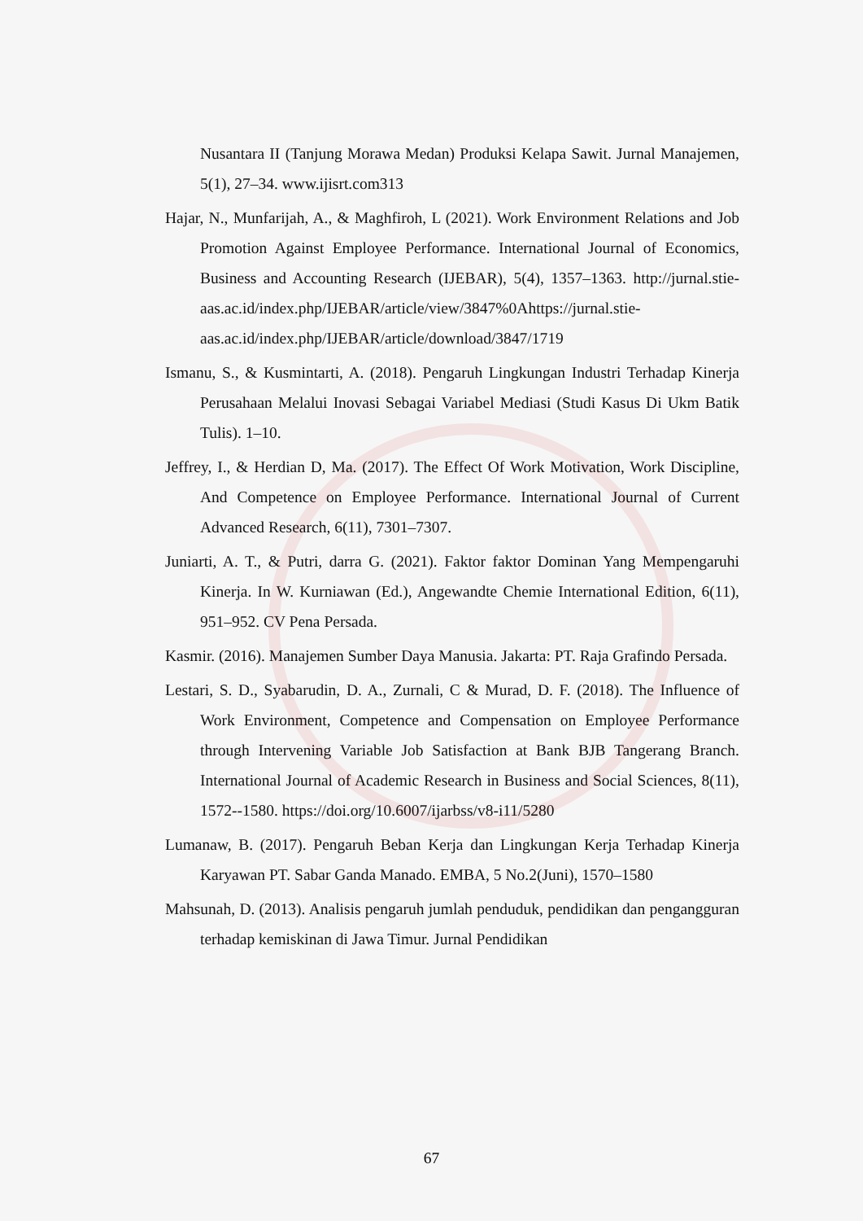Nusantara II (Tanjung Morawa Medan) Produksi Kelapa Sawit. Jurnal Manajemen, 5(1), 27–34. www.ijisrt.com313
Hajar, N., Munfarijah, A., & Maghfiroh, L (2021). Work Environment Relations and Job Promotion Against Employee Performance. International Journal of Economics, Business and Accounting Research (IJEBAR), 5(4), 1357–1363. http://jurnal.stie-aas.ac.id/index.php/IJEBAR/article/view/3847%0Ahttps://jurnal.stie-aas.ac.id/index.php/IJEBAR/article/download/3847/1719
Ismanu, S., & Kusmintarti, A. (2018). Pengaruh Lingkungan Industri Terhadap Kinerja Perusahaan Melalui Inovasi Sebagai Variabel Mediasi (Studi Kasus Di Ukm Batik Tulis). 1–10.
Jeffrey, I., & Herdian D, Ma. (2017). The Effect Of Work Motivation, Work Discipline, And Competence on Employee Performance. International Journal of Current Advanced Research, 6(11), 7301–7307.
Juniarti, A. T., & Putri, darra G. (2021). Faktor faktor Dominan Yang Mempengaruhi Kinerja. In W. Kurniawan (Ed.), Angewandte Chemie International Edition, 6(11), 951–952. CV Pena Persada.
Kasmir. (2016). Manajemen Sumber Daya Manusia. Jakarta: PT. Raja Grafindo Persada.
Lestari, S. D., Syabarudin, D. A., Zurnali, C & Murad, D. F. (2018). The Influence of Work Environment, Competence and Compensation on Employee Performance through Intervening Variable Job Satisfaction at Bank BJB Tangerang Branch. International Journal of Academic Research in Business and Social Sciences, 8(11), 1572--1580. https://doi.org/10.6007/ijarbss/v8-i11/5280
Lumanaw, B. (2017). Pengaruh Beban Kerja dan Lingkungan Kerja Terhadap Kinerja Karyawan PT. Sabar Ganda Manado. EMBA, 5 No.2(Juni), 1570–1580
Mahsunah, D. (2013). Analisis pengaruh jumlah penduduk, pendidikan dan pengangguran terhadap kemiskinan di Jawa Timur. Jurnal Pendidikan
67